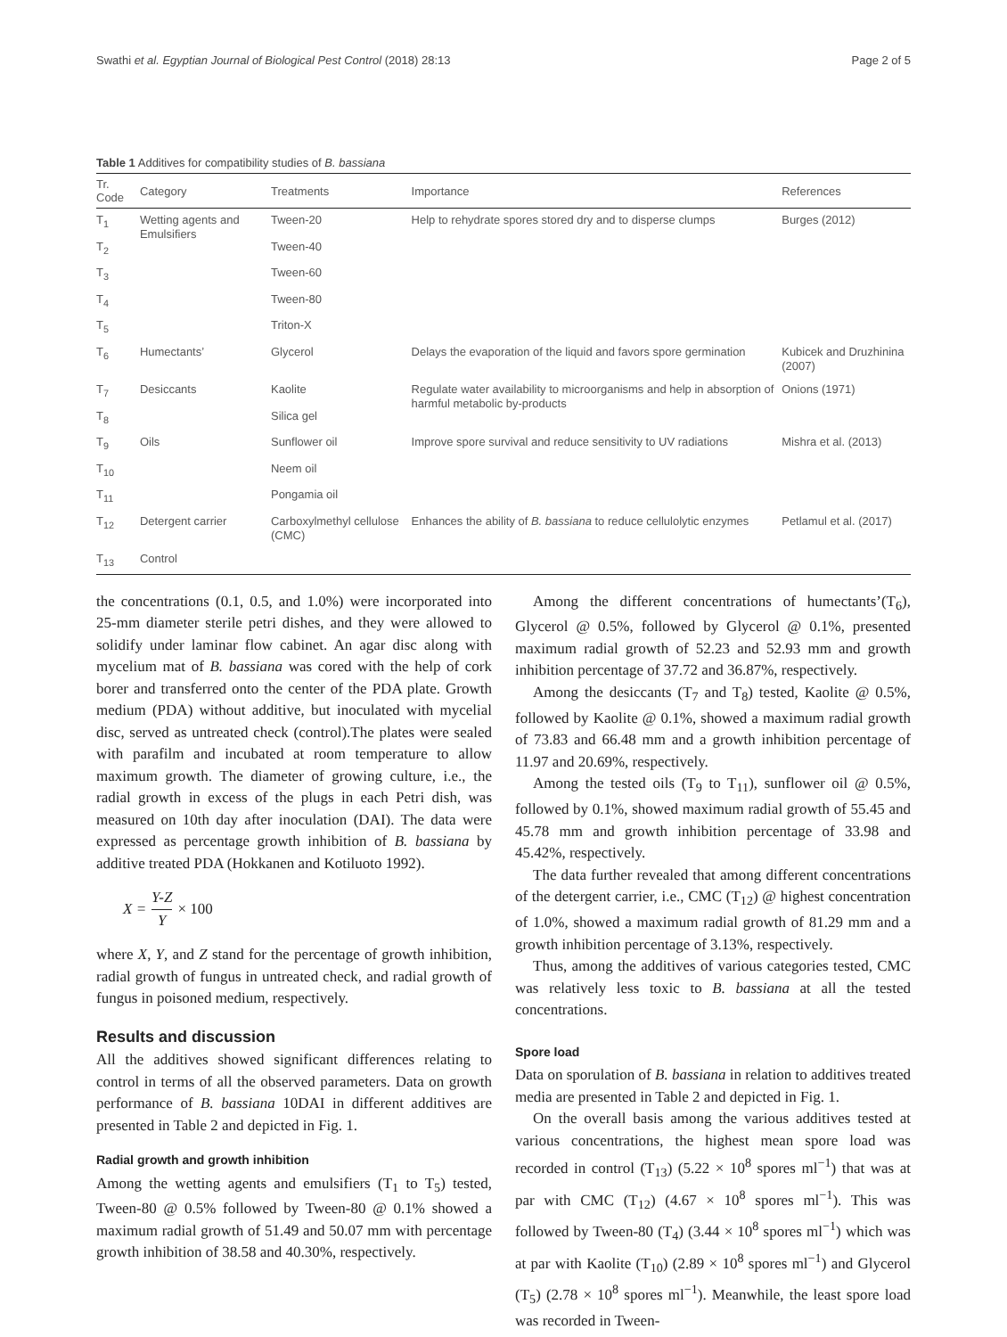Swathi et al. Egyptian Journal of Biological Pest Control (2018) 28:13 Page 2 of 5
Table 1 Additives for compatibility studies of B. bassiana
| Tr. Code | Category | Treatments | Importance | References |
| --- | --- | --- | --- | --- |
| T<sub>1</sub> | Wetting agents and Emulsifiers | Tween-20 | Help to rehydrate spores stored dry and to disperse clumps | Burges (2012) |
| T<sub>2</sub> | | Tween-40 | | |
| T<sub>3</sub> | | Tween-60 | | |
| T<sub>4</sub> | | Tween-80 | | |
| T<sub>5</sub> | | Triton-X | | |
| T<sub>6</sub> | Humectants’ | Glycerol | Delays the evaporation of the liquid and favors spore germination | Kubicek and Druzhinina (2007) |
| T<sub>7</sub> | Desiccants | Kaolite | Regulate water availability to microorganisms and help in absorption of harmful metabolic by-products | Onions (1971) |
| T<sub>8</sub> | | Silica gel | | |
| T<sub>9</sub> | Oils | Sunflower oil | Improve spore survival and reduce sensitivity to UV radiations | Mishra et al. (2013) |
| T<sub>10</sub> | | Neem oil | | |
| T<sub>11</sub> | | Pongamia oil | | |
| T<sub>12</sub> | Detergent carrier | Carboxylmethyl cellulose (CMC) | Enhances the ability of B. bassiana to reduce cellulolytic enzymes | Petlamul et al. (2017) |
| T<sub>13</sub> | Control | | | |
the concentrations (0.1, 0.5, and 1.0%) were incorporated into 25-mm diameter sterile petri dishes, and they were allowed to solidify under laminar flow cabinet. An agar disc along with mycelium mat of B. bassiana was cored with the help of cork borer and transferred onto the center of the PDA plate. Growth medium (PDA) without additive, but inoculated with mycelial disc, served as untreated check (control).The plates were sealed with parafilm and incubated at room temperature to allow maximum growth. The diameter of growing culture, i.e., the radial growth in excess of the plugs in each Petri dish, was measured on 10th day after inoculation (DAI). The data were expressed as percentage growth inhibition of B. bassiana by additive treated PDA (Hokkanen and Kotiluoto 1992).
X = Y-Z Y × 100
where X, Y, and Z stand for the percentage of growth inhibition, radial growth of fungus in untreated check, and radial growth of fungus in poisoned medium, respectively.
Results and discussion
All the additives showed significant differences relating to control in terms of all the observed parameters. Data on growth performance of B. bassiana 10DAI in different additives are presented in Table 2 and depicted in Fig. 1.
Radial growth and growth inhibition
Among the wetting agents and emulsifiers (T<sub>1</sub> to T<sub>5</sub>) tested, Tween-80 @ 0.5% followed by Tween-80 @ 0.1% showed a maximum radial growth of 51.49 and 50.07 mm with percentage growth inhibition of 38.58 and 40.30%, respectively.
Among the different concentrations of humectants’(T<sub>6</sub>), Glycerol @ 0.5%, followed by Glycerol @ 0.1%, presented maximum radial growth of 52.23 and 52.93 mm and growth inhibition percentage of 37.72 and 36.87%, respectively.
Among the desiccants (T<sub>7</sub> and T<sub>8</sub>) tested, Kaolite @ 0.5%, followed by Kaolite @ 0.1%, showed a maximum radial growth of 73.83 and 66.48 mm and a growth inhibition percentage of 11.97 and 20.69%, respectively.
Among the tested oils (T<sub>9</sub> to T<sub>11</sub>), sunflower oil @ 0.5%, followed by 0.1%, showed maximum radial growth of 55.45 and 45.78 mm and growth inhibition percentage of 33.98 and 45.42%, respectively.
The data further revealed that among different concentrations of the detergent carrier, i.e., CMC (T<sub>12</sub>) @ highest concentration of 1.0%, showed a maximum radial growth of 81.29 mm and a growth inhibition percentage of 3.13%, respectively.
Thus, among the additives of various categories tested, CMC was relatively less toxic to B. bassiana at all the tested concentrations.
Spore load
Data on sporulation of B. bassiana in relation to additives treated media are presented in Table 2 and depicted in Fig. 1.
On the overall basis among the various additives tested at various concentrations, the highest mean spore load was recorded in control (T<sub>13</sub>) (5.22 × 10<sup>8</sup> spores ml<sup>−1</sup>) that was at par with CMC (T<sub>12</sub>) (4.67 × 10<sup>8</sup> spores ml<sup>−1</sup>). This was followed by Tween-80 (T<sub>4</sub>) (3.44 × 10<sup>8</sup> spores ml<sup>−1</sup>) which was at par with Kaolite (T<sub>10</sub>) (2.89 × 10<sup>8</sup> spores ml<sup>−1</sup>) and Glycerol (T<sub>5</sub>) (2.78 × 10<sup>8</sup> spores ml<sup>−1</sup>). Meanwhile, the least spore load was recorded in Tween-